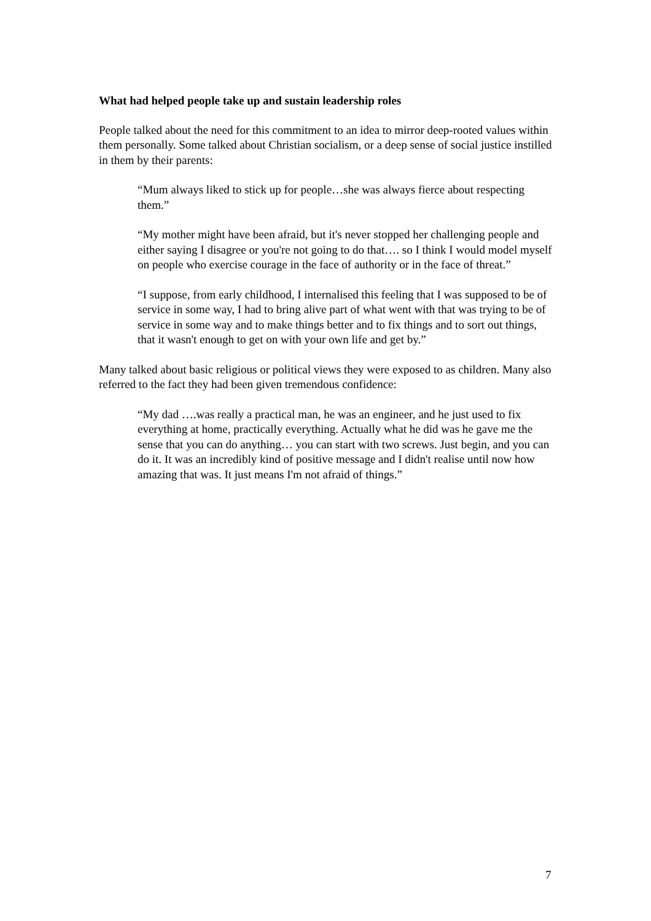What had helped people take up and sustain leadership roles
People talked about the need for this commitment to an idea to mirror deep-rooted values within them personally. Some talked about Christian socialism, or a deep sense of social justice instilled in them by their parents:
“Mum always liked to stick up for people…she was always fierce about respecting them.”
“My mother might have been afraid, but it's never stopped her challenging people and either saying I disagree or you're not going to do that…. so I think I would model myself on people who exercise courage in the face of authority or in the face of threat.”
“I suppose, from early childhood, I internalised this feeling that I was supposed to be of service in some way, I had to bring alive part of what went with that was trying to be of service in some way and to make things better and to fix things and to sort out things, that it wasn't enough to get on with your own life and get by.”
Many talked about basic religious or political views they were exposed to as children. Many also referred to the fact they had been given tremendous confidence:
“My dad ….was really a practical man, he was an engineer, and he just used to fix everything at home, practically everything. Actually what he did was he gave me the sense that you can do anything… you can start with two screws. Just begin, and you can do it. It was an incredibly kind of positive message and I didn't realise until now how amazing that was. It just means I'm not afraid of things.”
7